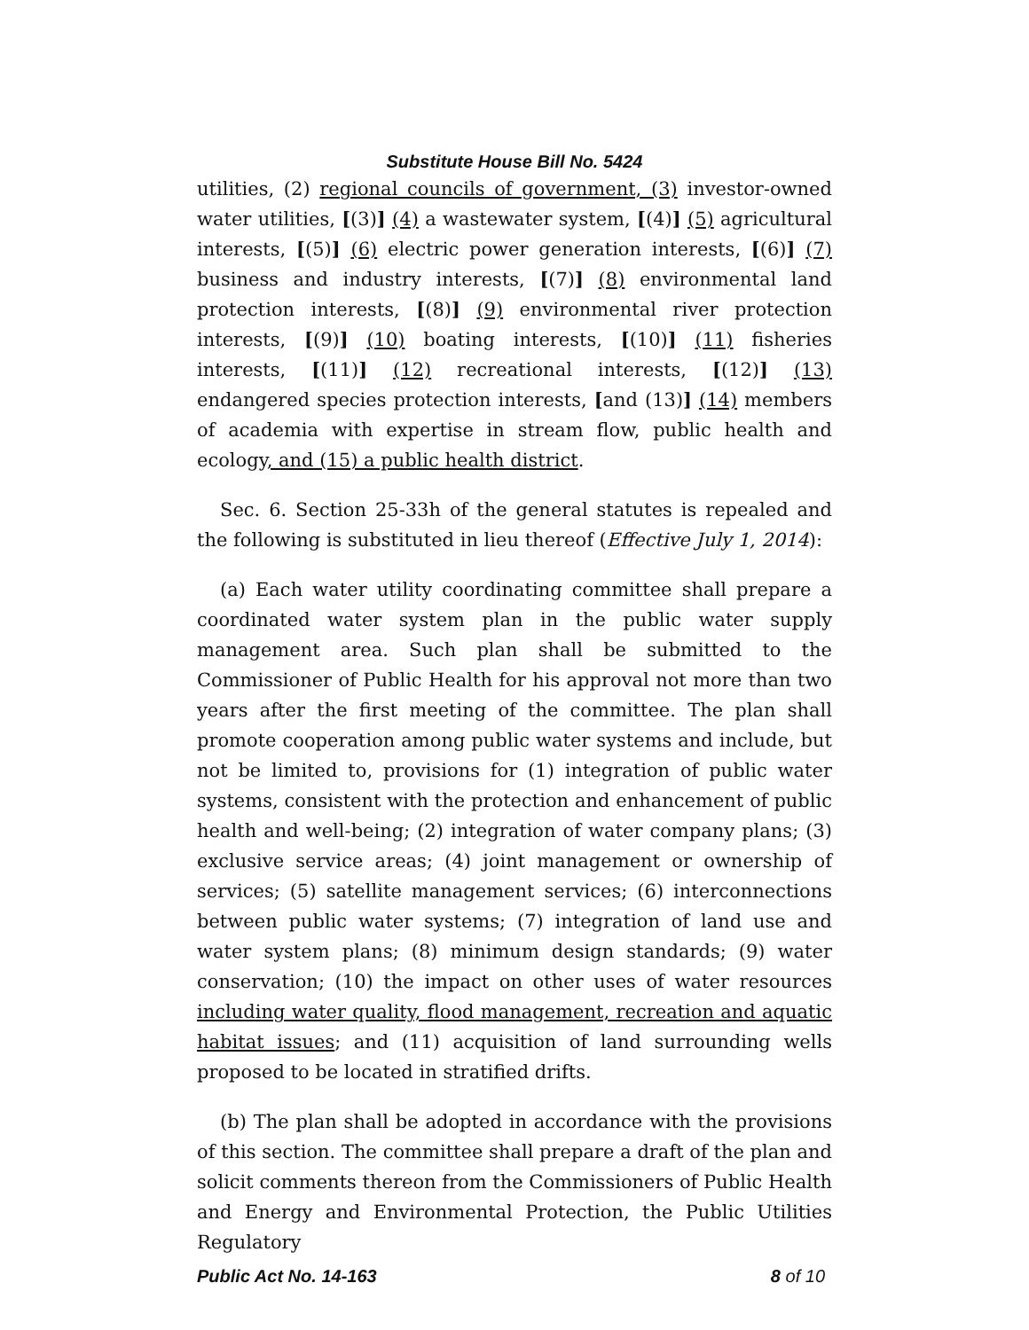Substitute House Bill No. 5424
utilities, (2) regional councils of government, (3) investor-owned water utilities, [(3)] (4) a wastewater system, [(4)] (5) agricultural interests, [(5)] (6) electric power generation interests, [(6)] (7) business and industry interests, [(7)] (8) environmental land protection interests, [(8)] (9) environmental river protection interests, [(9)] (10) boating interests, [(10)] (11) fisheries interests, [(11)] (12) recreational interests, [(12)] (13) endangered species protection interests, [and (13)] (14) members of academia with expertise in stream flow, public health and ecology, and (15) a public health district.
Sec. 6. Section 25-33h of the general statutes is repealed and the following is substituted in lieu thereof (Effective July 1, 2014):
(a) Each water utility coordinating committee shall prepare a coordinated water system plan in the public water supply management area. Such plan shall be submitted to the Commissioner of Public Health for his approval not more than two years after the first meeting of the committee. The plan shall promote cooperation among public water systems and include, but not be limited to, provisions for (1) integration of public water systems, consistent with the protection and enhancement of public health and well-being; (2) integration of water company plans; (3) exclusive service areas; (4) joint management or ownership of services; (5) satellite management services; (6) interconnections between public water systems; (7) integration of land use and water system plans; (8) minimum design standards; (9) water conservation; (10) the impact on other uses of water resources including water quality, flood management, recreation and aquatic habitat issues; and (11) acquisition of land surrounding wells proposed to be located in stratified drifts.
(b) The plan shall be adopted in accordance with the provisions of this section. The committee shall prepare a draft of the plan and solicit comments thereon from the Commissioners of Public Health and Energy and Environmental Protection, the Public Utilities Regulatory
Public Act No. 14-163 8 of 10